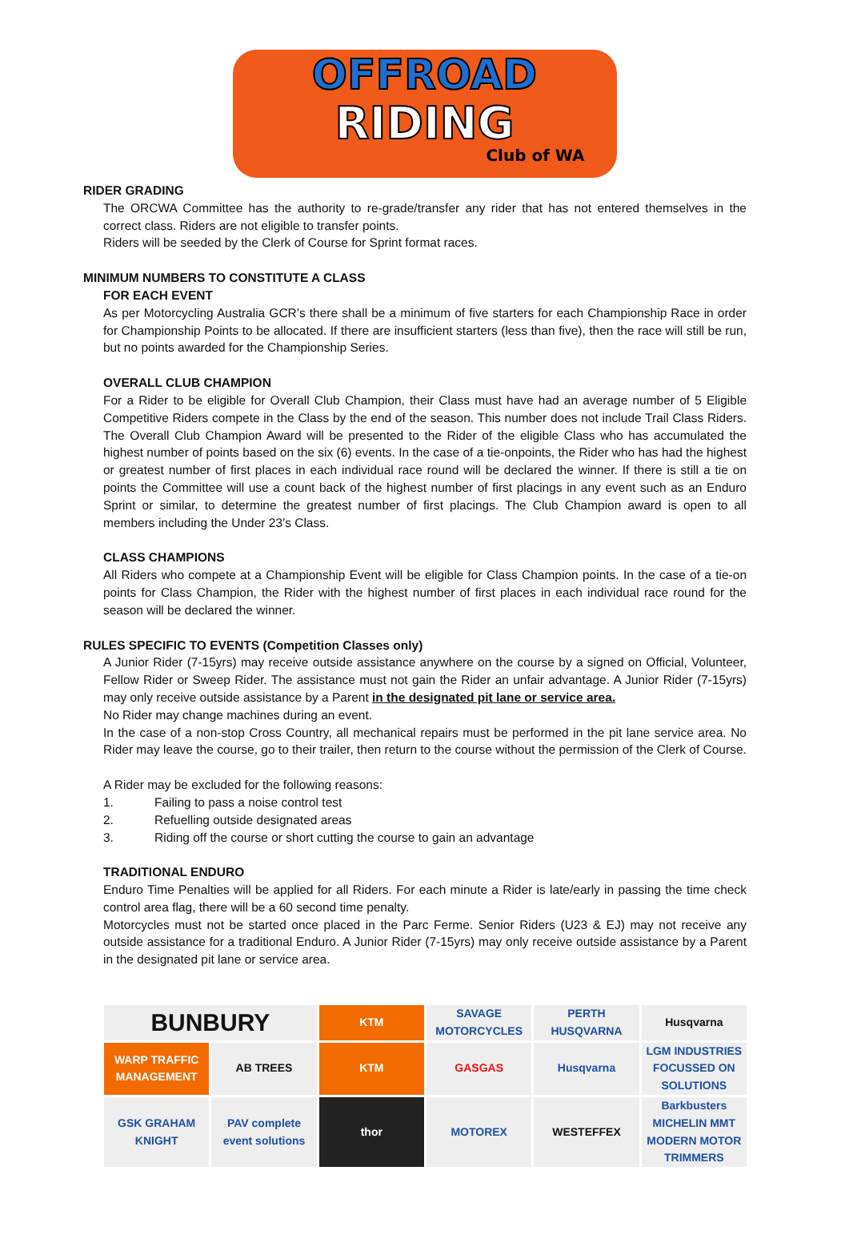OFFROAD
RIDING
Club of WA
RIDER GRADING
The ORCWA Committee has the authority to re-grade/transfer any rider that has not entered themselves in the correct class. Riders are not eligible to transfer points.
Riders will be seeded by the Clerk of Course for Sprint format races.
MINIMUM NUMBERS TO CONSTITUTE A CLASS
FOR EACH EVENT
As per Motorcycling Australia GCR’s there shall be a minimum of five starters for each Championship Race in order for Championship Points to be allocated. If there are insufficient starters (less than five), then the race will still be run, but no points awarded for the Championship Series.
OVERALL CLUB CHAMPION
For a Rider to be eligible for Overall Club Champion, their Class must have had an average number of 5 Eligible Competitive Riders compete in the Class by the end of the season. This number does not include Trail Class Riders. The Overall Club Champion Award will be presented to the Rider of the eligible Class who has accumulated the highest number of points based on the six (6) events. In the case of a tie-onpoints, the Rider who has had the highest or greatest number of first places in each individual race round will be declared the winner. If there is still a tie on points the Committee will use a count back of the highest number of first placings in any event such as an Enduro Sprint or similar, to determine the greatest number of first placings. The Club Champion award is open to all members including the Under 23’s Class.
CLASS CHAMPIONS
All Riders who compete at a Championship Event will be eligible for Class Champion points. In the case of a tie-on points for Class Champion, the Rider with the highest number of first places in each individual race round for the season will be declared the winner.
RULES SPECIFIC TO EVENTS (Competition Classes only)
A Junior Rider (7-15yrs) may receive outside assistance anywhere on the course by a signed on Official, Volunteer, Fellow Rider or Sweep Rider. The assistance must not gain the Rider an unfair advantage. A Junior Rider (7-15yrs) may only receive outside assistance by a Parent in the designated pit lane or service area.
No Rider may change machines during an event.
In the case of a non-stop Cross Country, all mechanical repairs must be performed in the pit lane service area. No Rider may leave the course, go to their trailer, then return to the course without the permission of the Clerk of Course.
A Rider may be excluded for the following reasons:
1. Failing to pass a noise control test
2. Refuelling outside designated areas
3. Riding off the course or short cutting the course to gain an advantage
TRADITIONAL ENDURO
Enduro Time Penalties will be applied for all Riders. For each minute a Rider is late/early in passing the time check control area flag, there will be a 60 second time penalty.
Motorcycles must not be started once placed in the Parc Ferme. Senior Riders (U23 & EJ) may not receive any outside assistance for a traditional Enduro. A Junior Rider (7-15yrs) may only receive outside assistance by a Parent in the designated pit lane or service area.
BUNBURY
KTM
SAVAGE MOTORCYCLES
PERTH HUSQVARNA
Husqvarna
WARP TRAFFIC MANAGEMENT
AB TREES
KTM
GASGAS
Husqvarna
LGM INDUSTRIES FOCUSSED ON SOLUTIONS
GSK GRAHAM KNIGHT
PAV complete event solutions
thor
MOTOREX
WESTEFFEX
Barkbusters MICHELIN MMT MODERN MOTOR TRIMMERS